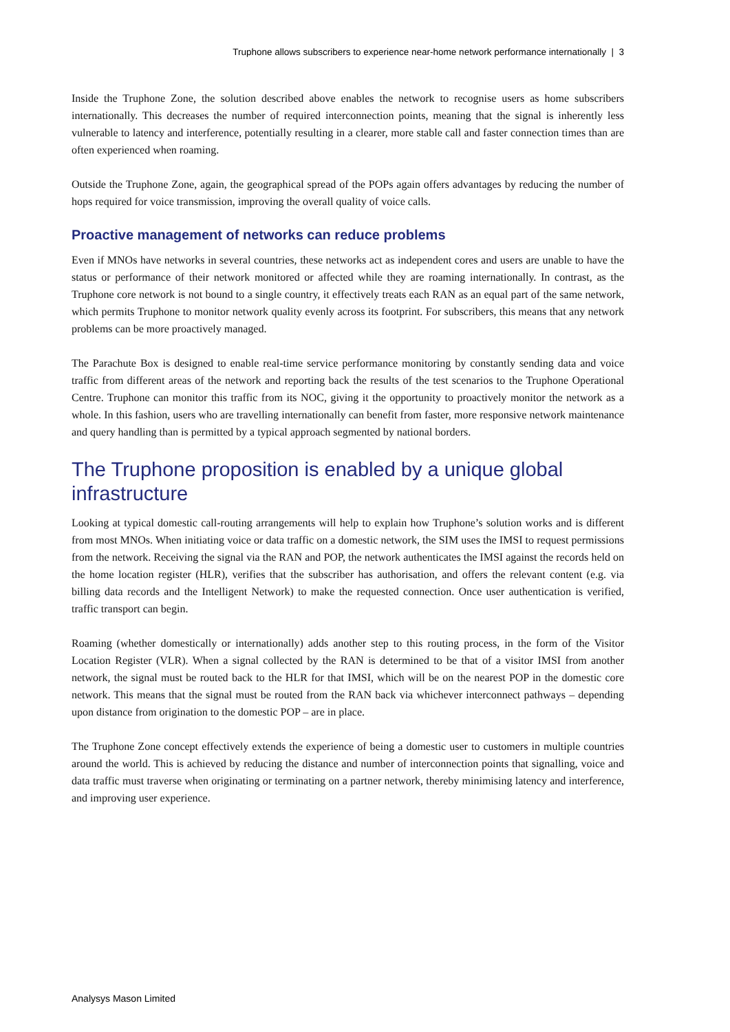Truphone allows subscribers to experience near-home network performance internationally | 3
Inside the Truphone Zone, the solution described above enables the network to recognise users as home subscribers internationally. This decreases the number of required interconnection points, meaning that the signal is inherently less vulnerable to latency and interference, potentially resulting in a clearer, more stable call and faster connection times than are often experienced when roaming.
Outside the Truphone Zone, again, the geographical spread of the POPs again offers advantages by reducing the number of hops required for voice transmission, improving the overall quality of voice calls.
Proactive management of networks can reduce problems
Even if MNOs have networks in several countries, these networks act as independent cores and users are unable to have the status or performance of their network monitored or affected while they are roaming internationally. In contrast, as the Truphone core network is not bound to a single country, it effectively treats each RAN as an equal part of the same network, which permits Truphone to monitor network quality evenly across its footprint. For subscribers, this means that any network problems can be more proactively managed.
The Parachute Box is designed to enable real-time service performance monitoring by constantly sending data and voice traffic from different areas of the network and reporting back the results of the test scenarios to the Truphone Operational Centre. Truphone can monitor this traffic from its NOC, giving it the opportunity to proactively monitor the network as a whole. In this fashion, users who are travelling internationally can benefit from faster, more responsive network maintenance and query handling than is permitted by a typical approach segmented by national borders.
The Truphone proposition is enabled by a unique global infrastructure
Looking at typical domestic call-routing arrangements will help to explain how Truphone’s solution works and is different from most MNOs. When initiating voice or data traffic on a domestic network, the SIM uses the IMSI to request permissions from the network. Receiving the signal via the RAN and POP, the network authenticates the IMSI against the records held on the home location register (HLR), verifies that the subscriber has authorisation, and offers the relevant content (e.g. via billing data records and the Intelligent Network) to make the requested connection. Once user authentication is verified, traffic transport can begin.
Roaming (whether domestically or internationally) adds another step to this routing process, in the form of the Visitor Location Register (VLR). When a signal collected by the RAN is determined to be that of a visitor IMSI from another network, the signal must be routed back to the HLR for that IMSI, which will be on the nearest POP in the domestic core network. This means that the signal must be routed from the RAN back via whichever interconnect pathways – depending upon distance from origination to the domestic POP – are in place.
The Truphone Zone concept effectively extends the experience of being a domestic user to customers in multiple countries around the world. This is achieved by reducing the distance and number of interconnection points that signalling, voice and data traffic must traverse when originating or terminating on a partner network, thereby minimising latency and interference, and improving user experience.
Analysys Mason Limited